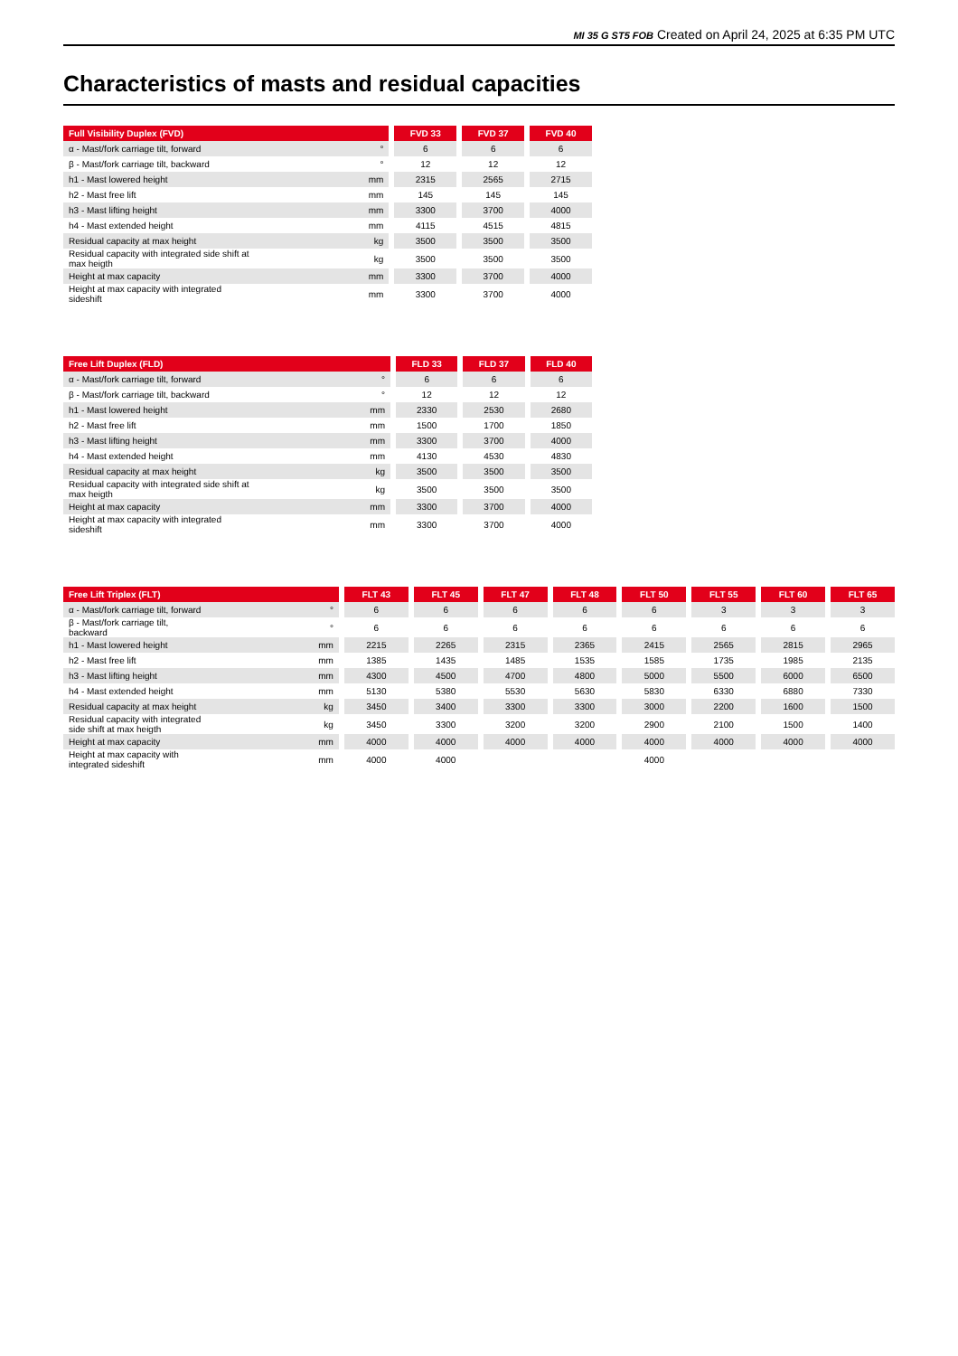MI 35 G ST5 FOB Created on April 24, 2025 at 6:35 PM UTC
Characteristics of masts and residual capacities
| Full Visibility Duplex (FVD) | | | FVD 33 | | FVD 37 | | FVD 40 |
| --- | --- | --- | --- | --- | --- | --- | --- |
| α - Mast/fork carriage tilt, forward | ° | | 6 | | 6 | | 6 |
| β - Mast/fork carriage tilt, backward | ° | | 12 | | 12 | | 12 |
| h1 - Mast lowered height | mm | | 2315 | | 2565 | | 2715 |
| h2 - Mast free lift | mm | | 145 | | 145 | | 145 |
| h3 - Mast lifting height | mm | | 3300 | | 3700 | | 4000 |
| h4 - Mast extended height | mm | | 4115 | | 4515 | | 4815 |
| Residual capacity at max height | kg | | 3500 | | 3500 | | 3500 |
| Residual capacity with integrated side shift at max heigth | kg | | 3500 | | 3500 | | 3500 |
| Height at max capacity | mm | | 3300 | | 3700 | | 4000 |
| Height at max capacity with integrated sideshift | mm | | 3300 | | 3700 | | 4000 |
| Free Lift Duplex (FLD) | | | FLD 33 | | FLD 37 | | FLD 40 |
| --- | --- | --- | --- | --- | --- | --- | --- |
| α - Mast/fork carriage tilt, forward | ° | | 6 | | 6 | | 6 |
| β - Mast/fork carriage tilt, backward | ° | | 12 | | 12 | | 12 |
| h1 - Mast lowered height | mm | | 2330 | | 2530 | | 2680 |
| h2 - Mast free lift | mm | | 1500 | | 1700 | | 1850 |
| h3 - Mast lifting height | mm | | 3300 | | 3700 | | 4000 |
| h4 - Mast extended height | mm | | 4130 | | 4530 | | 4830 |
| Residual capacity at max height | kg | | 3500 | | 3500 | | 3500 |
| Residual capacity with integrated side shift at max heigth | kg | | 3500 | | 3500 | | 3500 |
| Height at max capacity | mm | | 3300 | | 3700 | | 4000 |
| Height at max capacity with integrated sideshift | mm | | 3300 | | 3700 | | 4000 |
| Free Lift Triplex (FLT) | | | FLT 43 | | FLT 45 | | FLT 47 | | FLT 48 | | FLT 50 | | FLT 55 | | FLT 60 | | FLT 65 |
| --- | --- | --- | --- | --- | --- | --- | --- | --- | --- | --- | --- | --- | --- | --- | --- | --- | --- |
| α - Mast/fork carriage tilt, forward | ° | | 6 | | 6 | | 6 | | 6 | | 6 | | 3 | | 3 | | 3 |
| β - Mast/fork carriage tilt, backward | ° | | 6 | | 6 | | 6 | | 6 | | 6 | | 6 | | 6 | | 6 |
| h1 - Mast lowered height | mm | | 2215 | | 2265 | | 2315 | | 2365 | | 2415 | | 2565 | | 2815 | | 2965 |
| h2 - Mast free lift | mm | | 1385 | | 1435 | | 1485 | | 1535 | | 1585 | | 1735 | | 1985 | | 2135 |
| h3 - Mast lifting height | mm | | 4300 | | 4500 | | 4700 | | 4800 | | 5000 | | 5500 | | 6000 | | 6500 |
| h4 - Mast extended height | mm | | 5130 | | 5380 | | 5530 | | 5630 | | 5830 | | 6330 | | 6880 | | 7330 |
| Residual capacity at max height | kg | | 3450 | | 3400 | | 3300 | | 3300 | | 3000 | | 2200 | | 1600 | | 1500 |
| Residual capacity with integrated side shift at max heigth | kg | | 3450 | | 3300 | | 3200 | | 3200 | | 2900 | | 2100 | | 1500 | | 1400 |
| Height at max capacity | mm | | 4000 | | 4000 | | 4000 | | 4000 | | 4000 | | 4000 | | 4000 | | 4000 |
| Height at max capacity with integrated sideshift | mm | | 4000 | | 4000 | | | | | | 4000 | | | | | | |